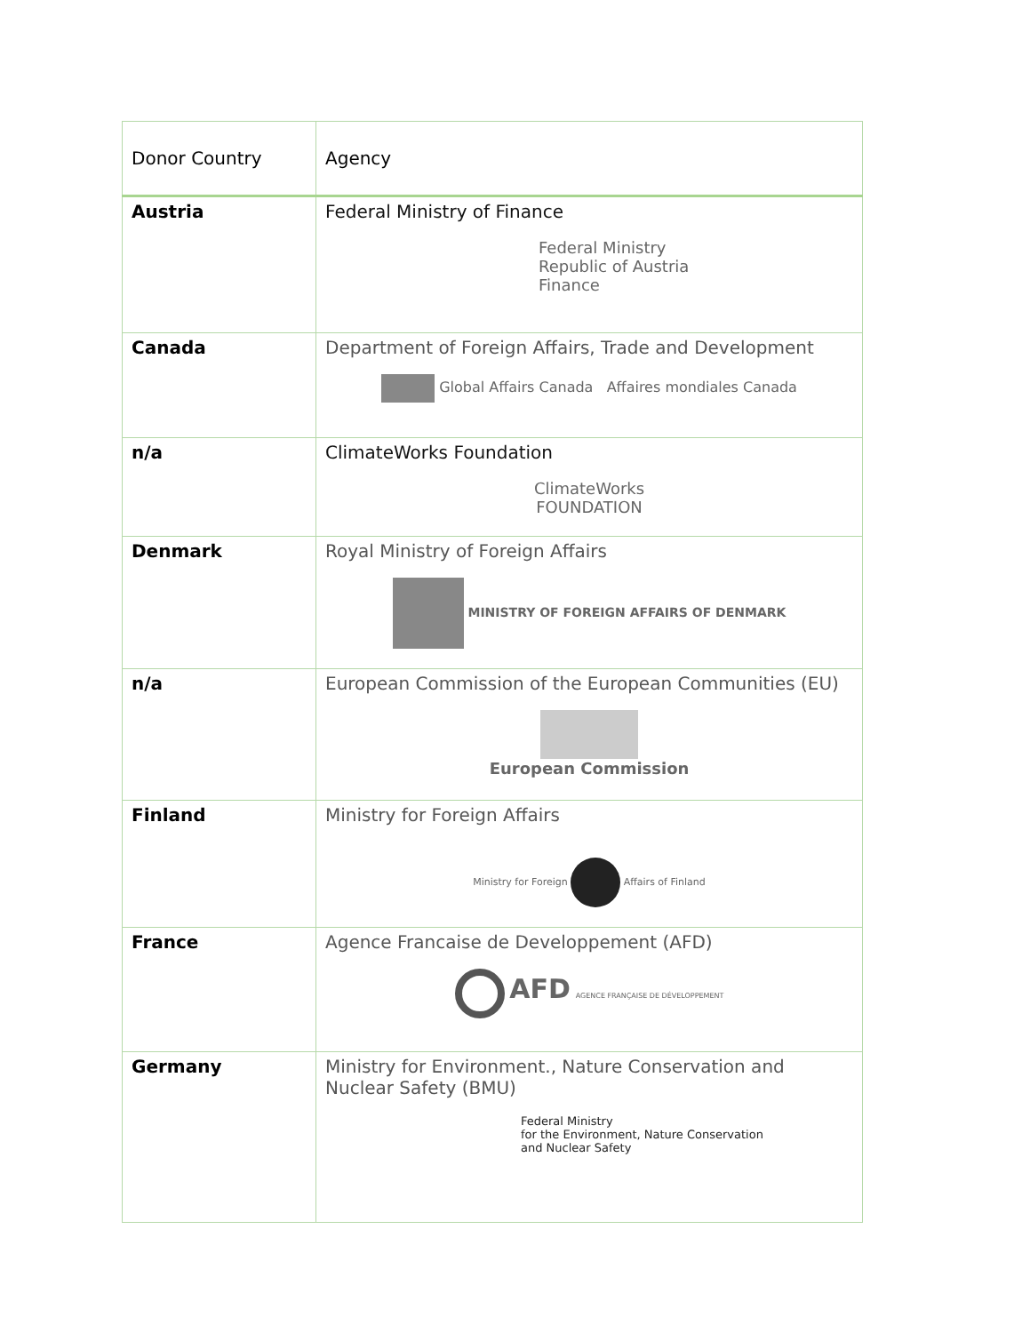| Donor Country | Agency |
| --- | --- |
| Austria | Federal Ministry of Finance Federal Ministry Republic of Austria Finance |
| Canada | Department of Foreign Affairs, Trade and Development Global Affairs Canada Affaires mondiales Canada |
| n/a | ClimateWorks Foundation ClimateWorks FOUNDATION |
| Denmark | Royal Ministry of Foreign Affairs MINISTRY OF FOREIGN AFFAIRS OF DENMARK |
| n/a | European Commission of the European Communities (EU) European Commission |
| Finland | Ministry for Foreign Affairs Ministry for Foreign Affairs of Finland |
| France | Agence Francaise de Developpement (AFD) AFD AGENCE FRANÇAISE DE DÉVELOPPEMENT |
| Germany | Ministry for Environment., Nature Conservation and Nuclear Safety (BMU) Federal Ministry for the Environment, Nature Conservation and Nuclear Safety |